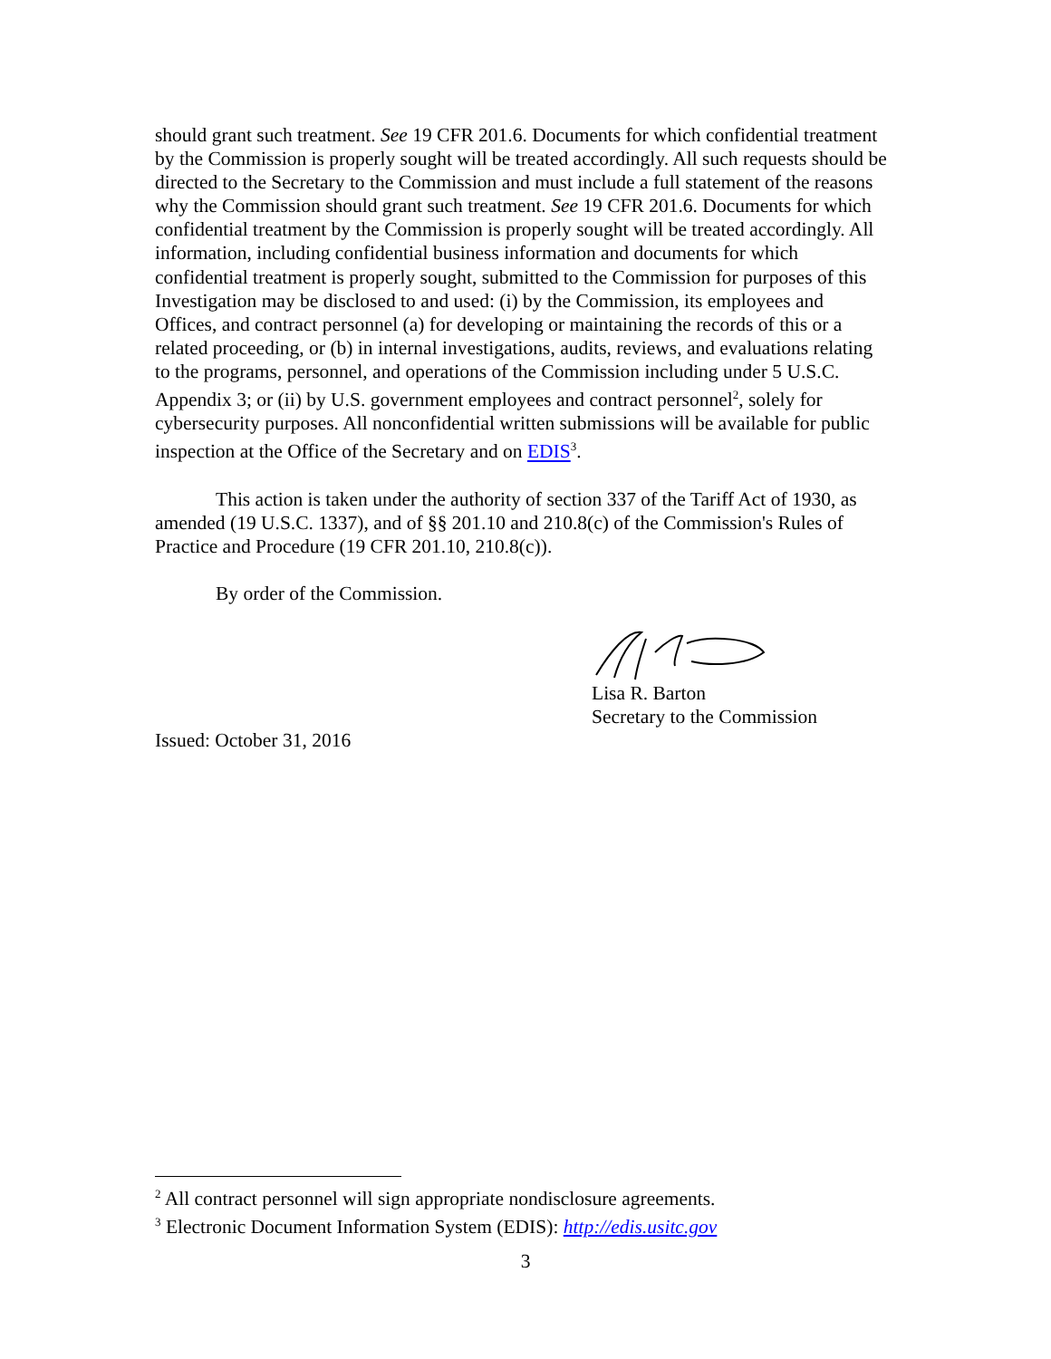should grant such treatment. See 19 CFR 201.6. Documents for which confidential treatment by the Commission is properly sought will be treated accordingly. All such requests should be directed to the Secretary to the Commission and must include a full statement of the reasons why the Commission should grant such treatment. See 19 CFR 201.6. Documents for which confidential treatment by the Commission is properly sought will be treated accordingly. All information, including confidential business information and documents for which confidential treatment is properly sought, submitted to the Commission for purposes of this Investigation may be disclosed to and used: (i) by the Commission, its employees and Offices, and contract personnel (a) for developing or maintaining the records of this or a related proceeding, or (b) in internal investigations, audits, reviews, and evaluations relating to the programs, personnel, and operations of the Commission including under 5 U.S.C. Appendix 3; or (ii) by U.S. government employees and contract personnel<sup>2</sup>, solely for cybersecurity purposes. All nonconfidential written submissions will be available for public inspection at the Office of the Secretary and on EDIS<sup>3</sup>.
This action is taken under the authority of section 337 of the Tariff Act of 1930, as amended (19 U.S.C. 1337), and of §§ 201.10 and 210.8(c) of the Commission's Rules of Practice and Procedure (19 CFR 201.10, 210.8(c)).
By order of the Commission.
Lisa R. Barton
Secretary to the Commission
Issued: October 31, 2016
<sup>2</sup> All contract personnel will sign appropriate nondisclosure agreements.
<sup>3</sup> Electronic Document Information System (EDIS): http://edis.usitc.gov
3